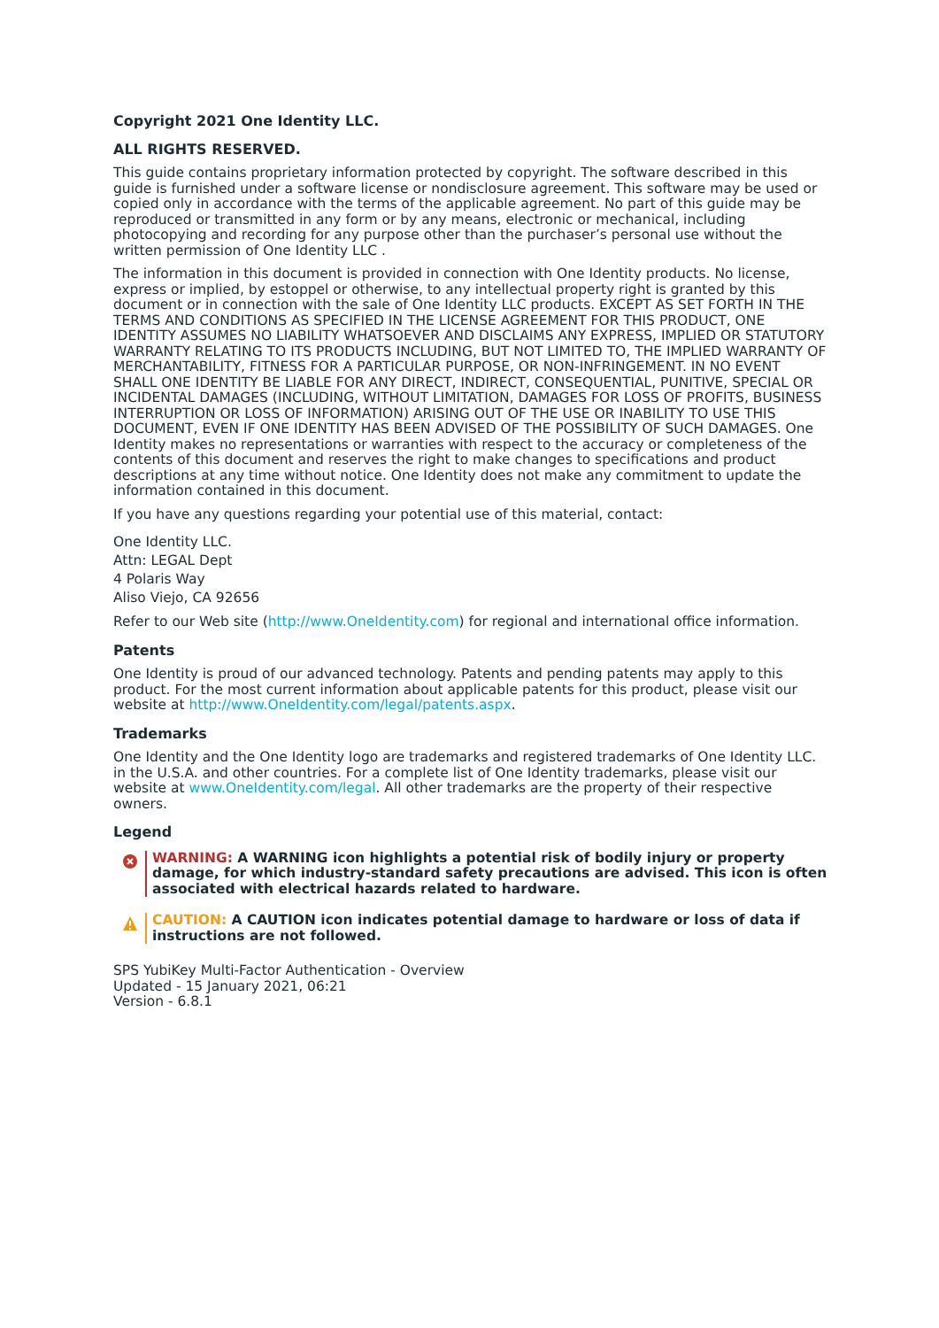Copyright 2021 One Identity LLC.
ALL RIGHTS RESERVED.
This guide contains proprietary information protected by copyright. The software described in this guide is furnished under a software license or nondisclosure agreement. This software may be used or copied only in accordance with the terms of the applicable agreement. No part of this guide may be reproduced or transmitted in any form or by any means, electronic or mechanical, including photocopying and recording for any purpose other than the purchaser’s personal use without the written permission of One Identity LLC .
The information in this document is provided in connection with One Identity products. No license, express or implied, by estoppel or otherwise, to any intellectual property right is granted by this document or in connection with the sale of One Identity LLC products. EXCEPT AS SET FORTH IN THE TERMS AND CONDITIONS AS SPECIFIED IN THE LICENSE AGREEMENT FOR THIS PRODUCT, ONE IDENTITY ASSUMES NO LIABILITY WHATSOEVER AND DISCLAIMS ANY EXPRESS, IMPLIED OR STATUTORY WARRANTY RELATING TO ITS PRODUCTS INCLUDING, BUT NOT LIMITED TO, THE IMPLIED WARRANTY OF MERCHANTABILITY, FITNESS FOR A PARTICULAR PURPOSE, OR NON-INFRINGEMENT. IN NO EVENT SHALL ONE IDENTITY BE LIABLE FOR ANY DIRECT, INDIRECT, CONSEQUENTIAL, PUNITIVE, SPECIAL OR INCIDENTAL DAMAGES (INCLUDING, WITHOUT LIMITATION, DAMAGES FOR LOSS OF PROFITS, BUSINESS INTERRUPTION OR LOSS OF INFORMATION) ARISING OUT OF THE USE OR INABILITY TO USE THIS DOCUMENT, EVEN IF ONE IDENTITY HAS BEEN ADVISED OF THE POSSIBILITY OF SUCH DAMAGES. One Identity makes no representations or warranties with respect to the accuracy or completeness of the contents of this document and reserves the right to make changes to specifications and product descriptions at any time without notice. One Identity does not make any commitment to update the information contained in this document.
If you have any questions regarding your potential use of this material, contact:
One Identity LLC.
Attn: LEGAL Dept
4 Polaris Way
Aliso Viejo, CA 92656
Refer to our Web site (http://www.OneIdentity.com) for regional and international office information.
Patents
One Identity is proud of our advanced technology. Patents and pending patents may apply to this product. For the most current information about applicable patents for this product, please visit our website at http://www.OneIdentity.com/legal/patents.aspx.
Trademarks
One Identity and the One Identity logo are trademarks and registered trademarks of One Identity LLC. in the U.S.A. and other countries. For a complete list of One Identity trademarks, please visit our website at www.OneIdentity.com/legal. All other trademarks are the property of their respective owners.
Legend
WARNING: A WARNING icon highlights a potential risk of bodily injury or property damage, for which industry-standard safety precautions are advised. This icon is often associated with electrical hazards related to hardware.
CAUTION: A CAUTION icon indicates potential damage to hardware or loss of data if instructions are not followed.
SPS YubiKey Multi-Factor Authentication - Overview
Updated - 15 January 2021, 06:21
Version - 6.8.1